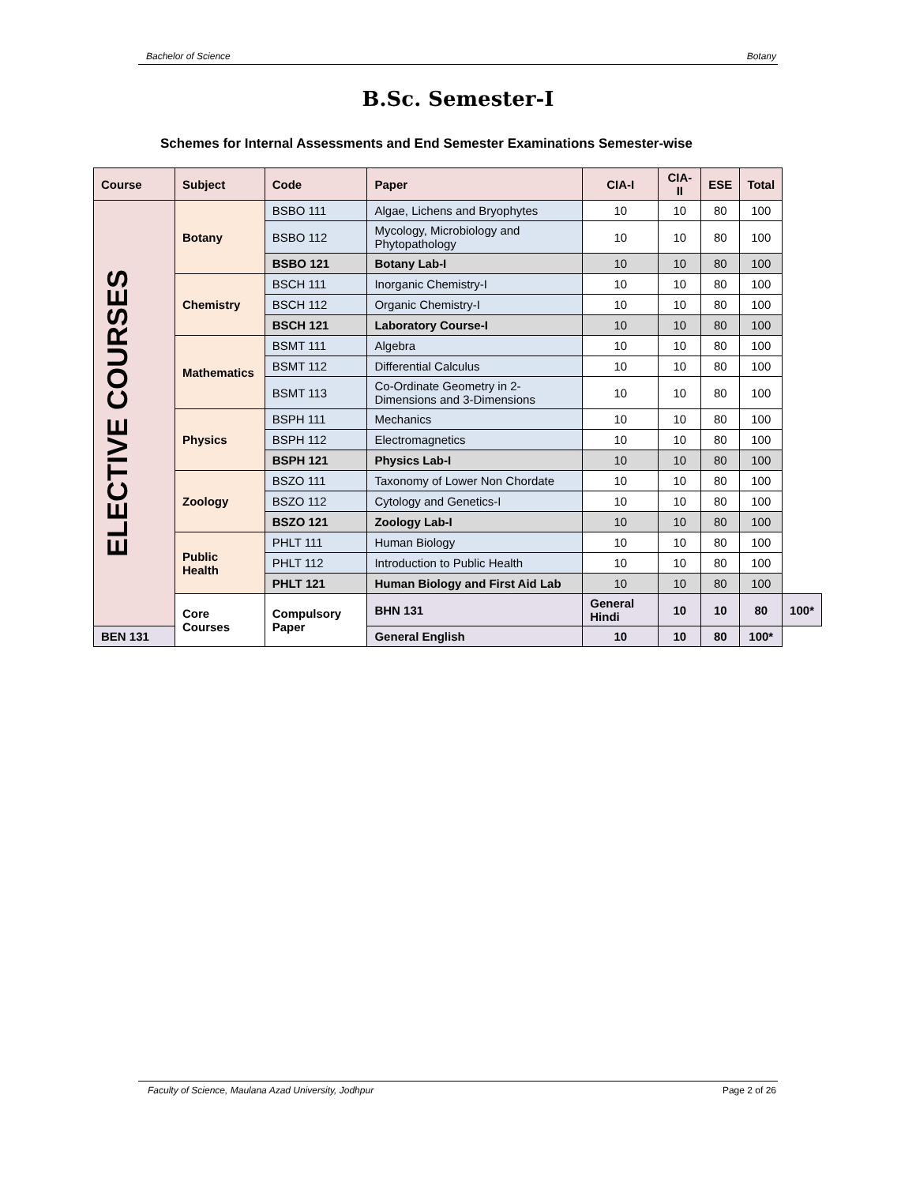Bachelor of Science Botany
B.Sc. Semester-I
Schemes for Internal Assessments and End Semester Examinations Semester-wise
| Course | Subject | Code | Paper | CIA-I | CIA-II | ESE | Total | |
| --- | --- | --- | --- | --- | --- | --- | --- | --- |
| ELECTIVE COURSES | Botany | BSBO 111 | Algae, Lichens and Bryophytes | 10 | 10 | 80 | 100 | |
| | | BSBO 112 | Mycology, Microbiology and Phytopathology | 10 | 10 | 80 | 100 | |
| | | BSBO 121 | Botany Lab-I | 10 | 10 | 80 | 100 | |
| | Chemistry | BSCH 111 | Inorganic Chemistry-I | 10 | 10 | 80 | 100 | |
| | | BSCH 112 | Organic Chemistry-I | 10 | 10 | 80 | 100 | |
| | | BSCH 121 | Laboratory Course-I | 10 | 10 | 80 | 100 | |
| | Mathematics | BSMT 111 | Algebra | 10 | 10 | 80 | 100 | |
| | | BSMT 112 | Differential Calculus | 10 | 10 | 80 | 100 | |
| | | BSMT 113 | Co-Ordinate Geometry in 2-Dimensions and 3-Dimensions | 10 | 10 | 80 | 100 | |
| | Physics | BSPH 111 | Mechanics | 10 | 10 | 80 | 100 | |
| | | BSPH 112 | Electromagnetics | 10 | 10 | 80 | 100 | |
| | | BSPH 121 | Physics Lab-I | 10 | 10 | 80 | 100 | |
| | Zoology | BSZO 111 | Taxonomy of Lower Non Chordate | 10 | 10 | 80 | 100 | |
| | | BSZO 112 | Cytology and Genetics-I | 10 | 10 | 80 | 100 | |
| | | BSZO 121 | Zoology Lab-I | 10 | 10 | 80 | 100 | |
| | Public Health | PHLT 111 | Human Biology | 10 | 10 | 80 | 100 | |
| | | PHLT 112 | Introduction to Public Health | 10 | 10 | 80 | 100 | |
| | | PHLT 121 | Human Biology and First Aid Lab | 10 | 10 | 80 | 100 | |
| | Core Courses | Compulsory Paper | BHN 131 | General Hindi | 10 | 10 | 80 | 100* |
| BEN 131 | | | General English | 10 | 10 | 80 | 100* | |
Faculty of Science, Maulana Azad University, Jodhpur Page 2 of 26